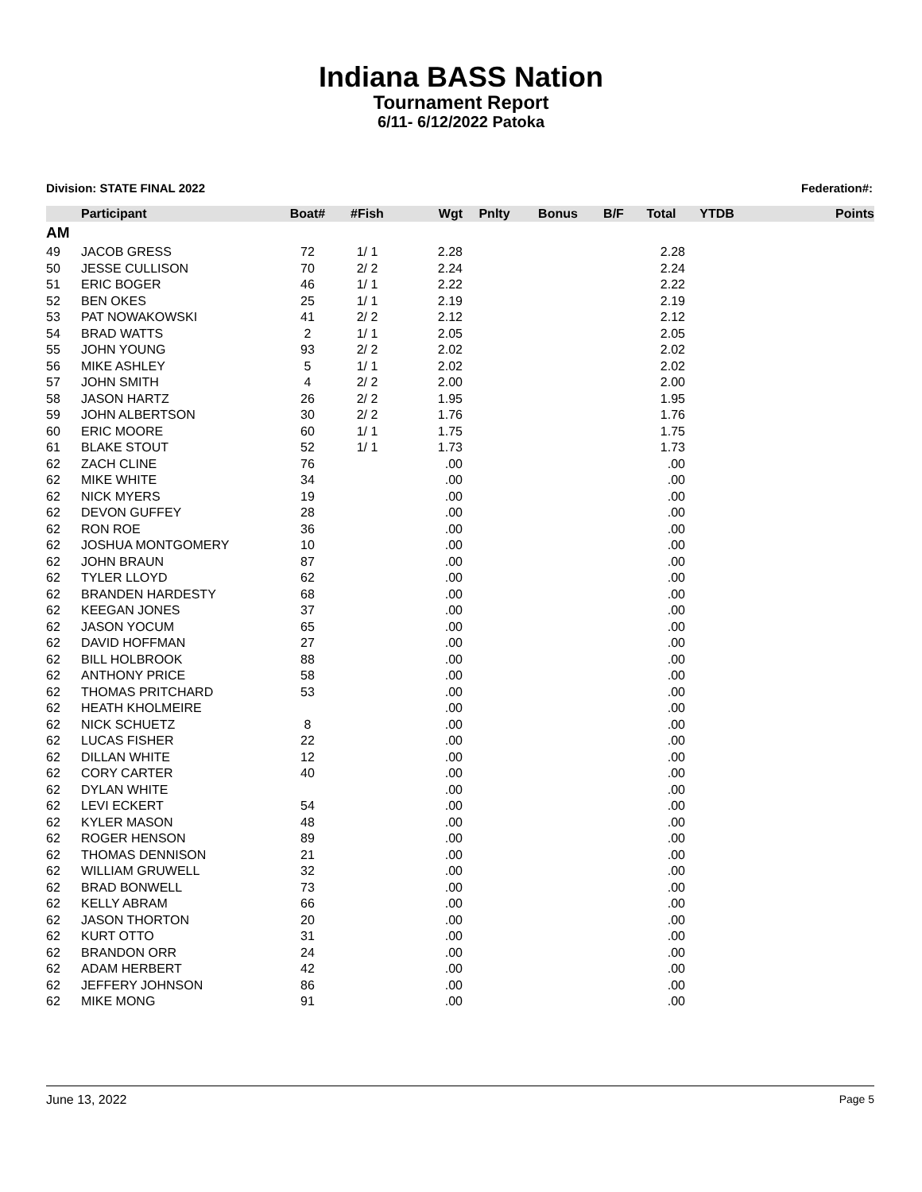Indiana BASS Nation
Tournament Report
6/11- 6/12/2022 Patoka
Division: STATE FINAL 2022 Federation#:
| | Participant | Boat# | #Fish | Wgt | Pnlty | Bonus | B/F | Total | YTDB | Points |
| --- | --- | --- | --- | --- | --- | --- | --- | --- | --- | --- |
| AM | | | | | | | | | | |
| 49 | JACOB GRESS | 72 | 1/ 1 | 2.28 | | | | 2.28 | | |
| 50 | JESSE CULLISON | 70 | 2/ 2 | 2.24 | | | | 2.24 | | |
| 51 | ERIC BOGER | 46 | 1/ 1 | 2.22 | | | | 2.22 | | |
| 52 | BEN OKES | 25 | 1/ 1 | 2.19 | | | | 2.19 | | |
| 53 | PAT NOWAKOWSKI | 41 | 2/ 2 | 2.12 | | | | 2.12 | | |
| 54 | BRAD WATTS | 2 | 1/ 1 | 2.05 | | | | 2.05 | | |
| 55 | JOHN YOUNG | 93 | 2/ 2 | 2.02 | | | | 2.02 | | |
| 56 | MIKE ASHLEY | 5 | 1/ 1 | 2.02 | | | | 2.02 | | |
| 57 | JOHN SMITH | 4 | 2/ 2 | 2.00 | | | | 2.00 | | |
| 58 | JASON HARTZ | 26 | 2/ 2 | 1.95 | | | | 1.95 | | |
| 59 | JOHN ALBERTSON | 30 | 2/ 2 | 1.76 | | | | 1.76 | | |
| 60 | ERIC MOORE | 60 | 1/ 1 | 1.75 | | | | 1.75 | | |
| 61 | BLAKE STOUT | 52 | 1/ 1 | 1.73 | | | | 1.73 | | |
| 62 | ZACH CLINE | 76 | | .00 | | | | .00 | | |
| 62 | MIKE WHITE | 34 | | .00 | | | | .00 | | |
| 62 | NICK MYERS | 19 | | .00 | | | | .00 | | |
| 62 | DEVON GUFFEY | 28 | | .00 | | | | .00 | | |
| 62 | RON ROE | 36 | | .00 | | | | .00 | | |
| 62 | JOSHUA MONTGOMERY | 10 | | .00 | | | | .00 | | |
| 62 | JOHN BRAUN | 87 | | .00 | | | | .00 | | |
| 62 | TYLER LLOYD | 62 | | .00 | | | | .00 | | |
| 62 | BRANDEN HARDESTY | 68 | | .00 | | | | .00 | | |
| 62 | KEEGAN JONES | 37 | | .00 | | | | .00 | | |
| 62 | JASON YOCUM | 65 | | .00 | | | | .00 | | |
| 62 | DAVID HOFFMAN | 27 | | .00 | | | | .00 | | |
| 62 | BILL HOLBROOK | 88 | | .00 | | | | .00 | | |
| 62 | ANTHONY PRICE | 58 | | .00 | | | | .00 | | |
| 62 | THOMAS PRITCHARD | 53 | | .00 | | | | .00 | | |
| 62 | HEATH KHOLMEIRE | | | .00 | | | | .00 | | |
| 62 | NICK SCHUETZ | 8 | | .00 | | | | .00 | | |
| 62 | LUCAS FISHER | 22 | | .00 | | | | .00 | | |
| 62 | DILLAN WHITE | 12 | | .00 | | | | .00 | | |
| 62 | CORY CARTER | 40 | | .00 | | | | .00 | | |
| 62 | DYLAN WHITE | | | .00 | | | | .00 | | |
| 62 | LEVI ECKERT | 54 | | .00 | | | | .00 | | |
| 62 | KYLER MASON | 48 | | .00 | | | | .00 | | |
| 62 | ROGER HENSON | 89 | | .00 | | | | .00 | | |
| 62 | THOMAS DENNISON | 21 | | .00 | | | | .00 | | |
| 62 | WILLIAM GRUWELL | 32 | | .00 | | | | .00 | | |
| 62 | BRAD BONWELL | 73 | | .00 | | | | .00 | | |
| 62 | KELLY ABRAM | 66 | | .00 | | | | .00 | | |
| 62 | JASON THORTON | 20 | | .00 | | | | .00 | | |
| 62 | KURT OTTO | 31 | | .00 | | | | .00 | | |
| 62 | BRANDON ORR | 24 | | .00 | | | | .00 | | |
| 62 | ADAM HERBERT | 42 | | .00 | | | | .00 | | |
| 62 | JEFFERY JOHNSON | 86 | | .00 | | | | .00 | | |
| 62 | MIKE MONG | 91 | | .00 | | | | .00 | | |
June 13, 2022 Page 5